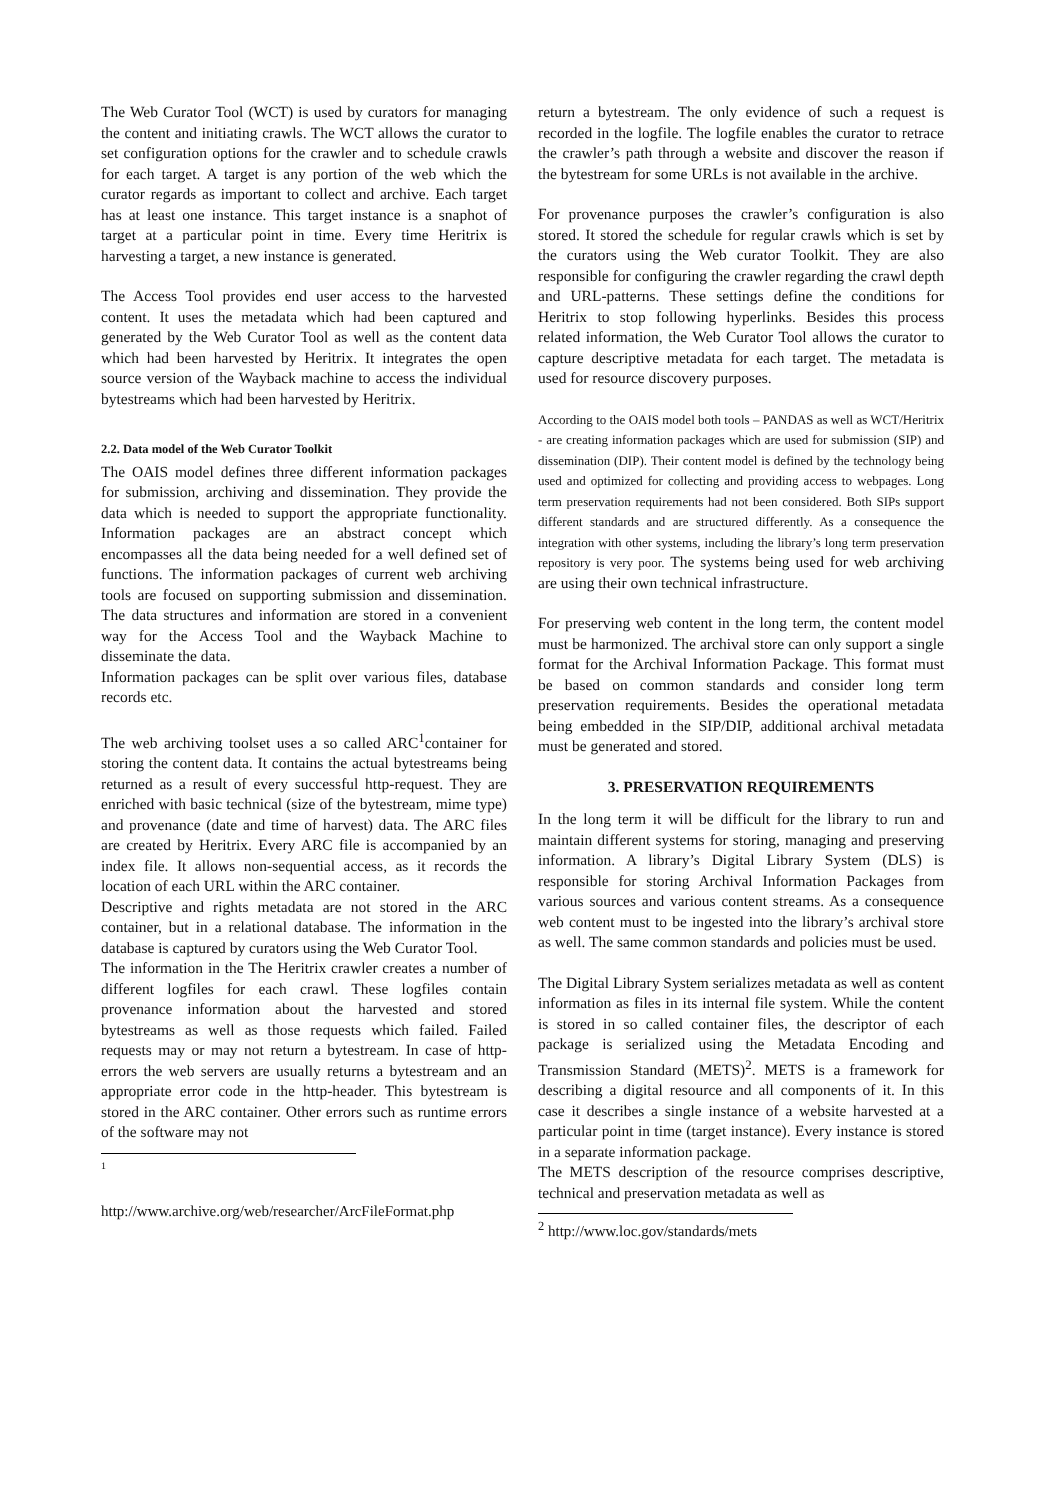The Web Curator Tool (WCT) is used by curators for managing the content and initiating crawls. The WCT allows the curator to set configuration options for the crawler and to schedule crawls for each target. A target is any portion of the web which the curator regards as important to collect and archive. Each target has at least one instance. This target instance is a snaphot of target at a particular point in time. Every time Heritrix is harvesting a target, a new instance is generated.
The Access Tool provides end user access to the harvested content. It uses the metadata which had been captured and generated by the Web Curator Tool as well as the content data which had been harvested by Heritrix. It integrates the open source version of the Wayback machine to access the individual bytestreams which had been harvested by Heritrix.
2.2. Data model of the Web Curator Toolkit
The OAIS model defines three different information packages for submission, archiving and dissemination. They provide the data which is needed to support the appropriate functionality. Information packages are an abstract concept which encompasses all the data being needed for a well defined set of functions. The information packages of current web archiving tools are focused on supporting submission and dissemination. The data structures and information are stored in a convenient way for the Access Tool and the Wayback Machine to disseminate the data.
Information packages can be split over various files, database records etc.
The web archiving toolset uses a so called ARC<sup>1</sup>container for storing the content data. It contains the actual bytestreams being returned as a result of every successful http-request. They are enriched with basic technical (size of the bytestream, mime type) and provenance (date and time of harvest) data. The ARC files are created by Heritrix. Every ARC file is accompanied by an index file. It allows non-sequential access, as it records the location of each URL within the ARC container.
Descriptive and rights metadata are not stored in the ARC container, but in a relational database. The information in the database is captured by curators using the Web Curator Tool.
The information in the The Heritrix crawler creates a number of different logfiles for each crawl. These logfiles contain provenance information about the harvested and stored bytestreams as well as those requests which failed. Failed requests may or may not return a bytestream. In case of http-errors the web servers are usually returns a bytestream and an appropriate error code in the http-header. This bytestream is stored in the ARC container. Other errors such as runtime errors of the software may not
<sup>1</sup>
http://www.archive.org/web/researcher/ArcFileFormat.php
return a bytestream. The only evidence of such a request is recorded in the logfile. The logfile enables the curator to retrace the crawler’s path through a website and discover the reason if the bytestream for some URLs is not available in the archive.
For provenance purposes the crawler’s configuration is also stored. It stored the schedule for regular crawls which is set by the curators using the Web curator Toolkit. They are also responsible for configuring the crawler regarding the crawl depth and URL-patterns. These settings define the conditions for Heritrix to stop following hyperlinks. Besides this process related information, the Web Curator Tool allows the curator to capture descriptive metadata for each target. The metadata is used for resource discovery purposes.
According to the OAIS model both tools – PANDAS as well as WCT/Heritrix - are creating information packages which are used for submission (SIP) and dissemination (DIP). Their content model is defined by the technology being used and optimized for collecting and providing access to webpages. Long term preservation requirements had not been considered. Both SIPs support different standards and are structured differently. As a consequence the integration with other systems, including the library’s long term preservation repository is very poor. The systems being used for web archiving are using their own technical infrastructure.
For preserving web content in the long term, the content model must be harmonized. The archival store can only support a single format for the Archival Information Package. This format must be based on common standards and consider long term preservation requirements. Besides the operational metadata being embedded in the SIP/DIP, additional archival metadata must be generated and stored.
3. PRESERVATION REQUIREMENTS
In the long term it will be difficult for the library to run and maintain different systems for storing, managing and preserving information. A library’s Digital Library System (DLS) is responsible for storing Archival Information Packages from various sources and various content streams. As a consequence web content must to be ingested into the library’s archival store as well. The same common standards and policies must be used.
The Digital Library System serializes metadata as well as content information as files in its internal file system. While the content is stored in so called container files, the descriptor of each package is serialized using the Metadata Encoding and Transmission Standard (METS)<sup>2</sup>. METS is a framework for describing a digital resource and all components of it. In this case it describes a single instance of a website harvested at a particular point in time (target instance). Every instance is stored in a separate information package.
The METS description of the resource comprises descriptive, technical and preservation metadata as well as
<sup>2</sup> http://www.loc.gov/standards/mets